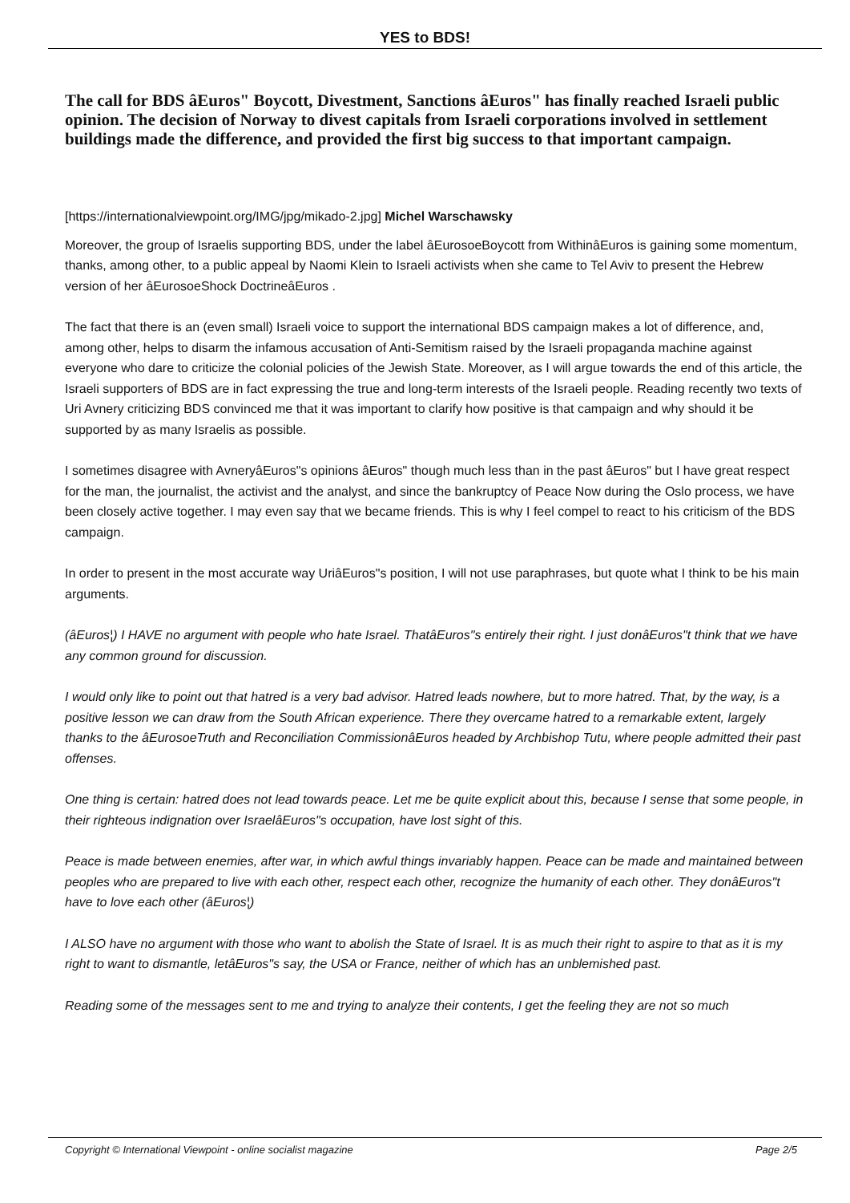YES to BDS!
The call for BDS âEuros" Boycott, Divestment, Sanctions âEuros" has finally reached Israeli public opinion. The decision of Norway to divest capitals from Israeli corporations involved in settlement buildings made the difference, and provided the first big success to that important campaign.
[https://internationalviewpoint.org/IMG/jpg/mikado-2.jpg] Michel Warschawsky
Moreover, the group of Israelis supporting BDS, under the label âEurosoeBoycott from WithinâEuros is gaining some momentum, thanks, among other, to a public appeal by Naomi Klein to Israeli activists when she came to Tel Aviv to present the Hebrew version of her âEurosoeShock DoctrineâEuros .
The fact that there is an (even small) Israeli voice to support the international BDS campaign makes a lot of difference, and, among other, helps to disarm the infamous accusation of Anti-Semitism raised by the Israeli propaganda machine against everyone who dare to criticize the colonial policies of the Jewish State. Moreover, as I will argue towards the end of this article, the Israeli supporters of BDS are in fact expressing the true and long-term interests of the Israeli people. Reading recently two texts of Uri Avnery criticizing BDS convinced me that it was important to clarify how positive is that campaign and why should it be supported by as many Israelis as possible.
I sometimes disagree with AvneryâEuros"s opinions âEuros" though much less than in the past âEuros" but I have great respect for the man, the journalist, the activist and the analyst, and since the bankruptcy of Peace Now during the Oslo process, we have been closely active together. I may even say that we became friends. This is why I feel compel to react to his criticism of the BDS campaign.
In order to present in the most accurate way UriâEuros"s position, I will not use paraphrases, but quote what I think to be his main arguments.
(âEuros¦) I HAVE no argument with people who hate Israel. ThatâEuros"s entirely their right. I just donâEuros"t think that we have any common ground for discussion.
I would only like to point out that hatred is a very bad advisor. Hatred leads nowhere, but to more hatred. That, by the way, is a positive lesson we can draw from the South African experience. There they overcame hatred to a remarkable extent, largely thanks to the âEurosoeTruth and Reconciliation CommissionâEuros headed by Archbishop Tutu, where people admitted their past offenses.
One thing is certain: hatred does not lead towards peace. Let me be quite explicit about this, because I sense that some people, in their righteous indignation over IsraelâEuros"s occupation, have lost sight of this.
Peace is made between enemies, after war, in which awful things invariably happen. Peace can be made and maintained between peoples who are prepared to live with each other, respect each other, recognize the humanity of each other. They donâEuros"t have to love each other (âEuros¦)
I ALSO have no argument with those who want to abolish the State of Israel. It is as much their right to aspire to that as it is my right to want to dismantle, letâEuros"s say, the USA or France, neither of which has an unblemished past.
Reading some of the messages sent to me and trying to analyze their contents, I get the feeling they are not so much
Copyright © International Viewpoint - online socialist magazine Page 2/5